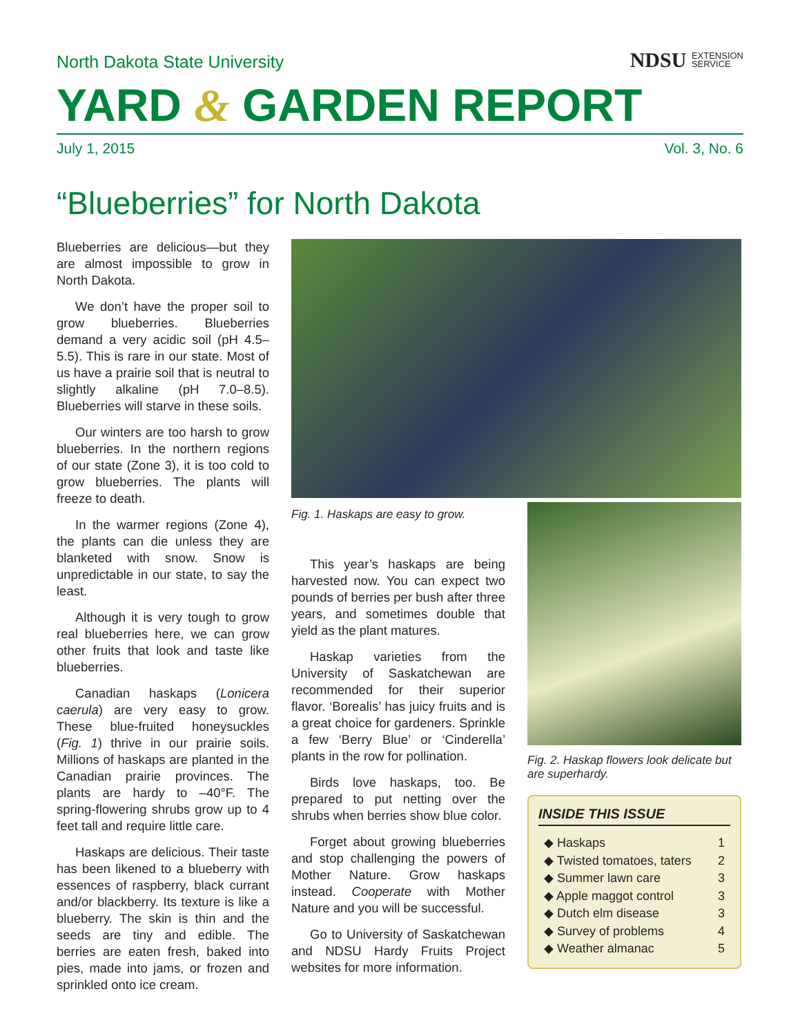North Dakota State University
NDSU EXTENSION
SERVICE
YARD & GARDEN REPORT
July 1, 2015 Vol. 3, No. 6
“Blueberries” for North Dakota
Blueberries are delicious—but they are almost impossible to grow in North Dakota.
We don’t have the proper soil to grow blueberries. Blueberries demand a very acidic soil (pH 4.5–5.5). This is rare in our state. Most of us have a prairie soil that is neutral to slightly alkaline (pH 7.0–8.5). Blueberries will starve in these soils.
Our winters are too harsh to grow blueberries. In the northern regions of our state (Zone 3), it is too cold to grow blueberries. The plants will freeze to death.
In the warmer regions (Zone 4), the plants can die unless they are blanketed with snow. Snow is unpredictable in our state, to say the least.
Although it is very tough to grow real blueberries here, we can grow other fruits that look and taste like blueberries.
Canadian haskaps (Lonicera caerula) are very easy to grow. These blue-fruited honeysuckles (Fig. 1) thrive in our prairie soils. Millions of haskaps are planted in the Canadian prairie provinces. The plants are hardy to –40°F. The spring-flowering shrubs grow up to 4 feet tall and require little care.
Haskaps are delicious. Their taste has been likened to a blueberry with essences of raspberry, black currant and/or blackberry. Its texture is like a blueberry. The skin is thin and the seeds are tiny and edible. The berries are eaten fresh, baked into pies, made into jams, or frozen and sprinkled onto ice cream.
Fig. 1. Haskaps are easy to grow.
This year’s haskaps are being harvested now. You can expect two pounds of berries per bush after three years, and sometimes double that yield as the plant matures.
Haskap varieties from the University of Saskatchewan are recommended for their superior flavor. ‘Borealis’ has juicy fruits and is a great choice for gardeners. Sprinkle a few ‘Berry Blue’ or ‘Cinderella’ plants in the row for pollination.
Birds love haskaps, too. Be prepared to put netting over the shrubs when berries show blue color.
Forget about growing blueberries and stop challenging the powers of Mother Nature. Grow haskaps instead. Cooperate with Mother Nature and you will be successful.
Go to University of Saskatchewan and NDSU Hardy Fruits Project websites for more information.
Fig. 2. Haskap flowers look delicate but are superhardy.
INSIDE THIS ISSUE
◆ Haskaps 1
◆ Twisted tomatoes, taters 2
◆ Summer lawn care 3
◆ Apple maggot control 3
◆ Dutch elm disease 3
◆ Survey of problems 4
◆ Weather almanac 5